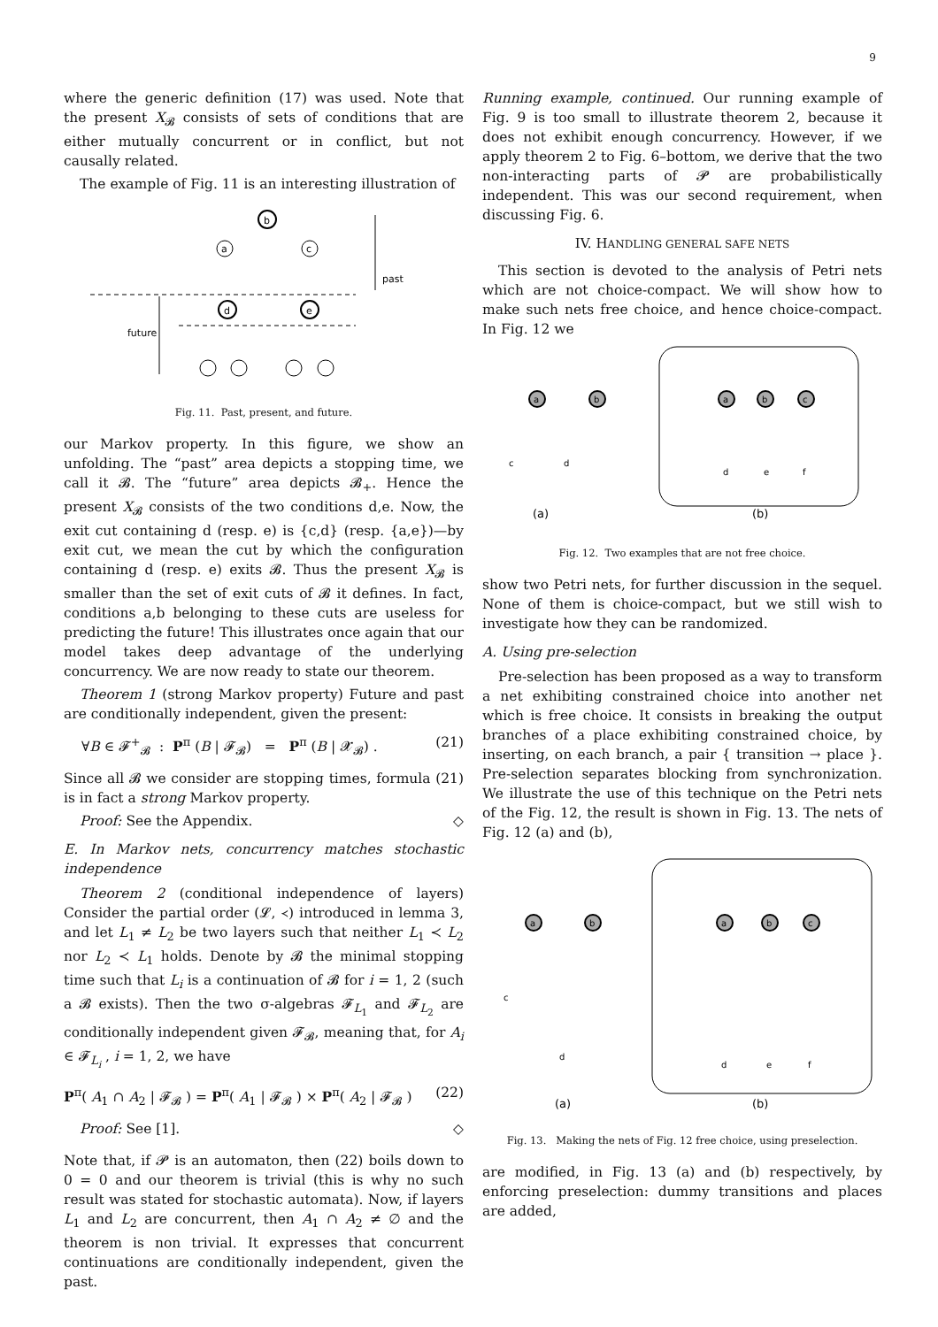9
where the generic definition (17) was used. Note that the present X<sub>𝓑</sub> consists of sets of conditions that are either mutually concurrent or in conflict, but not causally related.
The example of Fig. 11 is an interesting illustration of
b
a
c
d
e
past
future
Fig. 11. Past, present, and future.
our Markov property. In this figure, we show an unfolding. The “past” area depicts a stopping time, we call it 𝓑. The “future” area depicts 𝓑<sub>+</sub>. Hence the present X<sub>𝓑</sub> consists of the two conditions d,e. Now, the exit cut containing d (resp. e) is {c,d} (resp. {a,e})—by exit cut, we mean the cut by which the configuration containing d (resp. e) exits 𝓑. Thus the present X<sub>𝓑</sub> is smaller than the set of exit cuts of 𝓑 it defines. In fact, conditions a,b belonging to these cuts are useless for predicting the future! This illustrates once again that our model takes deep advantage of the underlying concurrency. We are now ready to state our theorem.
Theorem 1 (strong Markov property) Future and past are conditionally independent, given the present:
∀B ∈ 𝓕<sup>+</sup><sub>𝓑</sub> : P<sup>π</sup> (B | 𝓕<sub>𝓑</sub>) = P<sup>π</sup> (B | 𝓧<sub>𝓑</sub>) . (21)
Since all 𝓑 we consider are stopping times, formula (21) is in fact a strong Markov property.
Proof: See the Appendix. ◇
E. In Markov nets, concurrency matches stochastic independence
Theorem 2 (conditional independence of layers) Consider the partial order (𝓛, ≺) introduced in lemma 3, and let L<sub>1</sub> ≠ L<sub>2</sub> be two layers such that neither L<sub>1</sub> ≺ L<sub>2</sub> nor L<sub>2</sub> ≺ L<sub>1</sub> holds. Denote by 𝓑 the minimal stopping time such that L<sub>i</sub> is a continuation of 𝓑 for i = 1, 2 (such a 𝓑 exists). Then the two σ-algebras 𝓕<sub>L<sub>1</sub></sub> and 𝓕<sub>L<sub>2</sub></sub> are conditionally independent given 𝓕<sub>𝓑</sub>, meaning that, for A<sub>i</sub> ∈ 𝓕<sub>L<sub>i</sub></sub> , i = 1, 2, we have
P<sup>π</sup>( A<sub>1</sub> ∩ A<sub>2</sub> | 𝓕<sub>𝓑</sub> ) = P<sup>π</sup>( A<sub>1</sub> | 𝓕<sub>𝓑</sub> ) × P<sup>π</sup>( A<sub>2</sub> | 𝓕<sub>𝓑</sub> ) (22)
Proof: See [1]. ◇
Note that, if 𝓟 is an automaton, then (22) boils down to 0 = 0 and our theorem is trivial (this is why no such result was stated for stochastic automata). Now, if layers L<sub>1</sub> and L<sub>2</sub> are concurrent, then A<sub>1</sub> ∩ A<sub>2</sub> ≠ ∅ and the theorem is non trivial. It expresses that concurrent continuations are conditionally independent, given the past.
Running example, continued. Our running example of Fig. 9 is too small to illustrate theorem 2, because it does not exhibit enough concurrency. However, if we apply theorem 2 to Fig. 6–bottom, we derive that the two non-interacting parts of 𝓟 are probabilistically independent. This was our second requirement, when discussing Fig. 6.
IV. HANDLING GENERAL SAFE NETS
This section is devoted to the analysis of Petri nets which are not choice-compact. We will show how to make such nets free choice, and hence choice-compact. In Fig. 12 we
a
b
a
b
c
c
d
d
e
f
(a)
(b)
Fig. 12. Two examples that are not free choice.
show two Petri nets, for further discussion in the sequel. None of them is choice-compact, but we still wish to investigate how they can be randomized.
A. Using pre-selection
Pre-selection has been proposed as a way to transform a net exhibiting constrained choice into another net which is free choice. It consists in breaking the output branches of a place exhibiting constrained choice, by inserting, on each branch, a pair { transition → place }. Pre-selection separates blocking from synchronization. We illustrate the use of this technique on the Petri nets of the Fig. 12, the result is shown in Fig. 13. The nets of Fig. 12 (a) and (b),
a
b
a
b
c
c
d
d
e
f
(a)
(b)
Fig. 13. Making the nets of Fig. 12 free choice, using preselection.
are modified, in Fig. 13 (a) and (b) respectively, by enforcing preselection: dummy transitions and places are added,